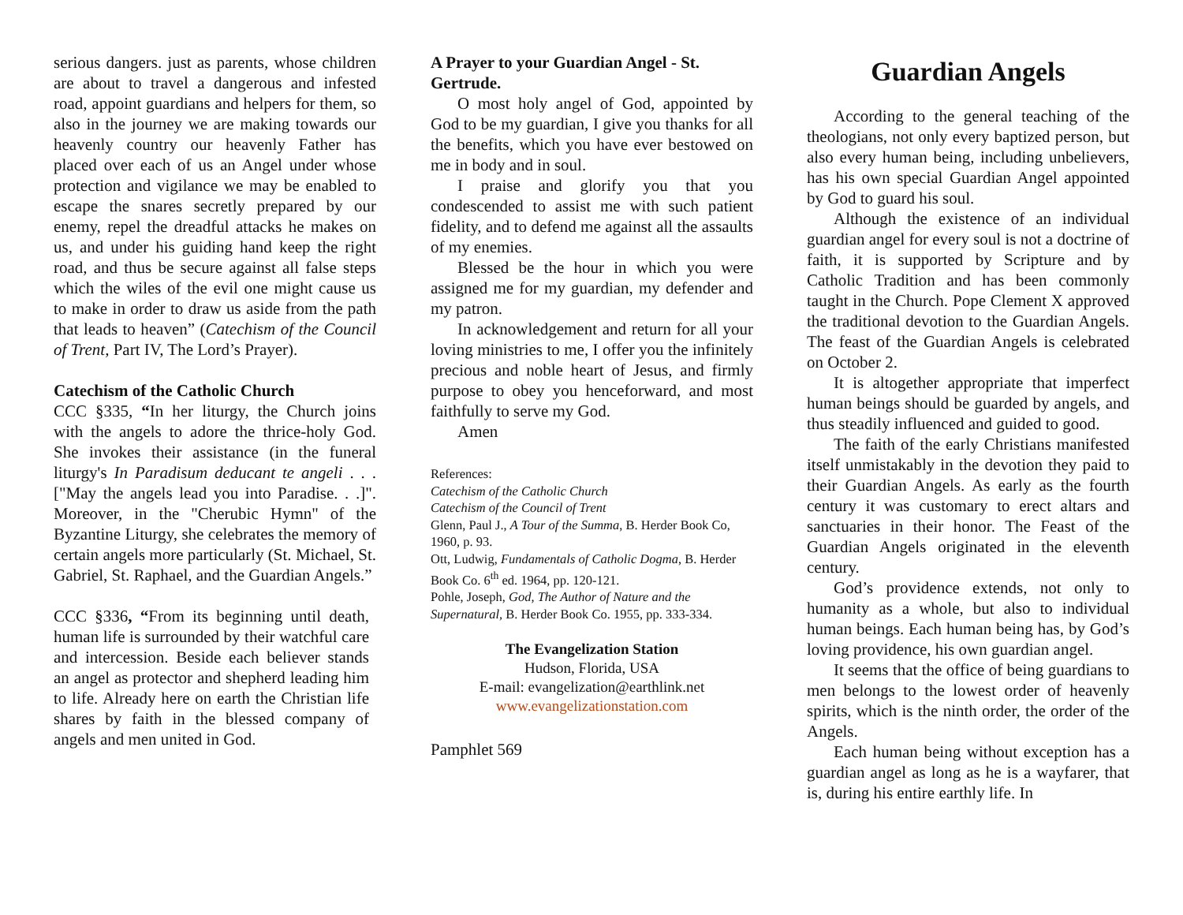serious dangers. just as parents, whose children are about to travel a dangerous and infested road, appoint guardians and helpers for them, so also in the journey we are making towards our heavenly country our heavenly Father has placed over each of us an Angel under whose protection and vigilance we may be enabled to escape the snares secretly prepared by our enemy, repel the dreadful attacks he makes on us, and under his guiding hand keep the right road, and thus be secure against all false steps which the wiles of the evil one might cause us to make in order to draw us aside from the path that leads to heaven” (Catechism of the Council of Trent, Part IV, The Lord’s Prayer).
Catechism of the Catholic Church
CCC §335, “In her liturgy, the Church joins with the angels to adore the thrice-holy God. She invokes their assistance (in the funeral liturgy's In Paradisum deducant te angeli . . . ["May the angels lead you into Paradise. . .]". Moreover, in the "Cherubic Hymn" of the Byzantine Liturgy, she celebrates the memory of certain angels more particularly (St. Michael, St. Gabriel, St. Raphael, and the Guardian Angels.”
CCC §336, “From its beginning until death, human life is surrounded by their watchful care and intercession. Beside each believer stands an angel as protector and shepherd leading him to life. Already here on earth the Christian life shares by faith in the blessed company of angels and men united in God.
A Prayer to your Guardian Angel - St. Gertrude.
O most holy angel of God, appointed by God to be my guardian, I give you thanks for all the benefits, which you have ever bestowed on me in body and in soul.
I praise and glorify you that you condescended to assist me with such patient fidelity, and to defend me against all the assaults of my enemies.
Blessed be the hour in which you were assigned me for my guardian, my defender and my patron.
In acknowledgement and return for all your loving ministries to me, I offer you the infinitely precious and noble heart of Jesus, and firmly purpose to obey you henceforward, and most faithfully to serve my God.
Amen
References:
Catechism of the Catholic Church
Catechism of the Council of Trent
Glenn, Paul J., A Tour of the Summa, B. Herder Book Co, 1960, p. 93.
Ott, Ludwig, Fundamentals of Catholic Dogma, B. Herder Book Co. 6<sup>th</sup> ed. 1964, pp. 120-121.
Pohle, Joseph, God, The Author of Nature and the Supernatural, B. Herder Book Co. 1955, pp. 333-334.
The Evangelization Station
Hudson, Florida, USA
E-mail: evangelization@earthlink.net
www.evangelizationstation.com
Pamphlet 569
Guardian Angels
According to the general teaching of the theologians, not only every baptized person, but also every human being, including unbelievers, has his own special Guardian Angel appointed by God to guard his soul.
Although the existence of an individual guardian angel for every soul is not a doctrine of faith, it is supported by Scripture and by Catholic Tradition and has been commonly taught in the Church. Pope Clement X approved the traditional devotion to the Guardian Angels. The feast of the Guardian Angels is celebrated on October 2.
It is altogether appropriate that imperfect human beings should be guarded by angels, and thus steadily influenced and guided to good.
The faith of the early Christians manifested itself unmistakably in the devotion they paid to their Guardian Angels. As early as the fourth century it was customary to erect altars and sanctuaries in their honor. The Feast of the Guardian Angels originated in the eleventh century.
God’s providence extends, not only to humanity as a whole, but also to individual human beings. Each human being has, by God’s loving providence, his own guardian angel.
It seems that the office of being guardians to men belongs to the lowest order of heavenly spirits, which is the ninth order, the order of the Angels.
Each human being without exception has a guardian angel as long as he is a wayfarer, that is, during his entire earthly life. In